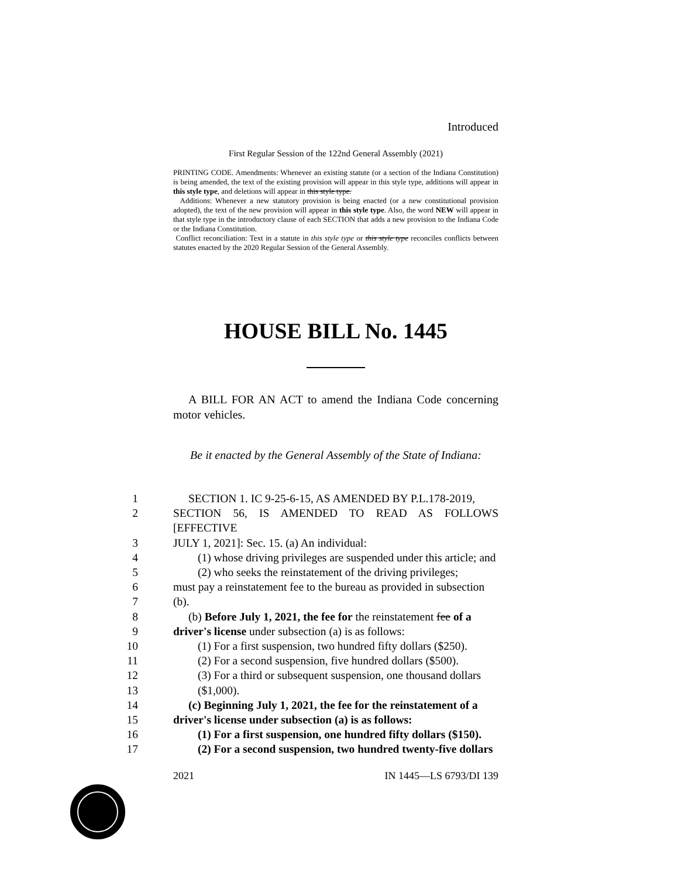Introduced
First Regular Session of the 122nd General Assembly (2021)
PRINTING CODE. Amendments: Whenever an existing statute (or a section of the Indiana Constitution) is being amended, the text of the existing provision will appear in this style type, additions will appear in this style type, and deletions will appear in this style type.
Additions: Whenever a new statutory provision is being enacted (or a new constitutional provision adopted), the text of the new provision will appear in this style type. Also, the word NEW will appear in that style type in the introductory clause of each SECTION that adds a new provision to the Indiana Code or the Indiana Constitution.
Conflict reconciliation: Text in a statute in this style type or this style type reconciles conflicts between statutes enacted by the 2020 Regular Session of the General Assembly.
HOUSE BILL No. 1445
A BILL FOR AN ACT to amend the Indiana Code concerning motor vehicles.
Be it enacted by the General Assembly of the State of Indiana:
1 SECTION 1. IC 9-25-6-15, AS AMENDED BY P.L.178-2019,
2 SECTION 56, IS AMENDED TO READ AS FOLLOWS [EFFECTIVE
3 JULY 1, 2021]: Sec. 15. (a) An individual:
4 (1) whose driving privileges are suspended under this article; and
5 (2) who seeks the reinstatement of the driving privileges;
6 must pay a reinstatement fee to the bureau as provided in subsection
7 (b).
8 (b) Before July 1, 2021, the fee for the reinstatement fee of a
9 driver's license under subsection (a) is as follows:
10 (1) For a first suspension, two hundred fifty dollars ($250).
11 (2) For a second suspension, five hundred dollars ($500).
12 (3) For a third or subsequent suspension, one thousand dollars
13 ($1,000).
14 (c) Beginning July 1, 2021, the fee for the reinstatement of a
15 driver's license under subsection (a) is as follows:
16 (1) For a first suspension, one hundred fifty dollars ($150).
17 (2) For a second suspension, two hundred twenty-five dollars
2021 IN 1445—LS 6793/DI 139